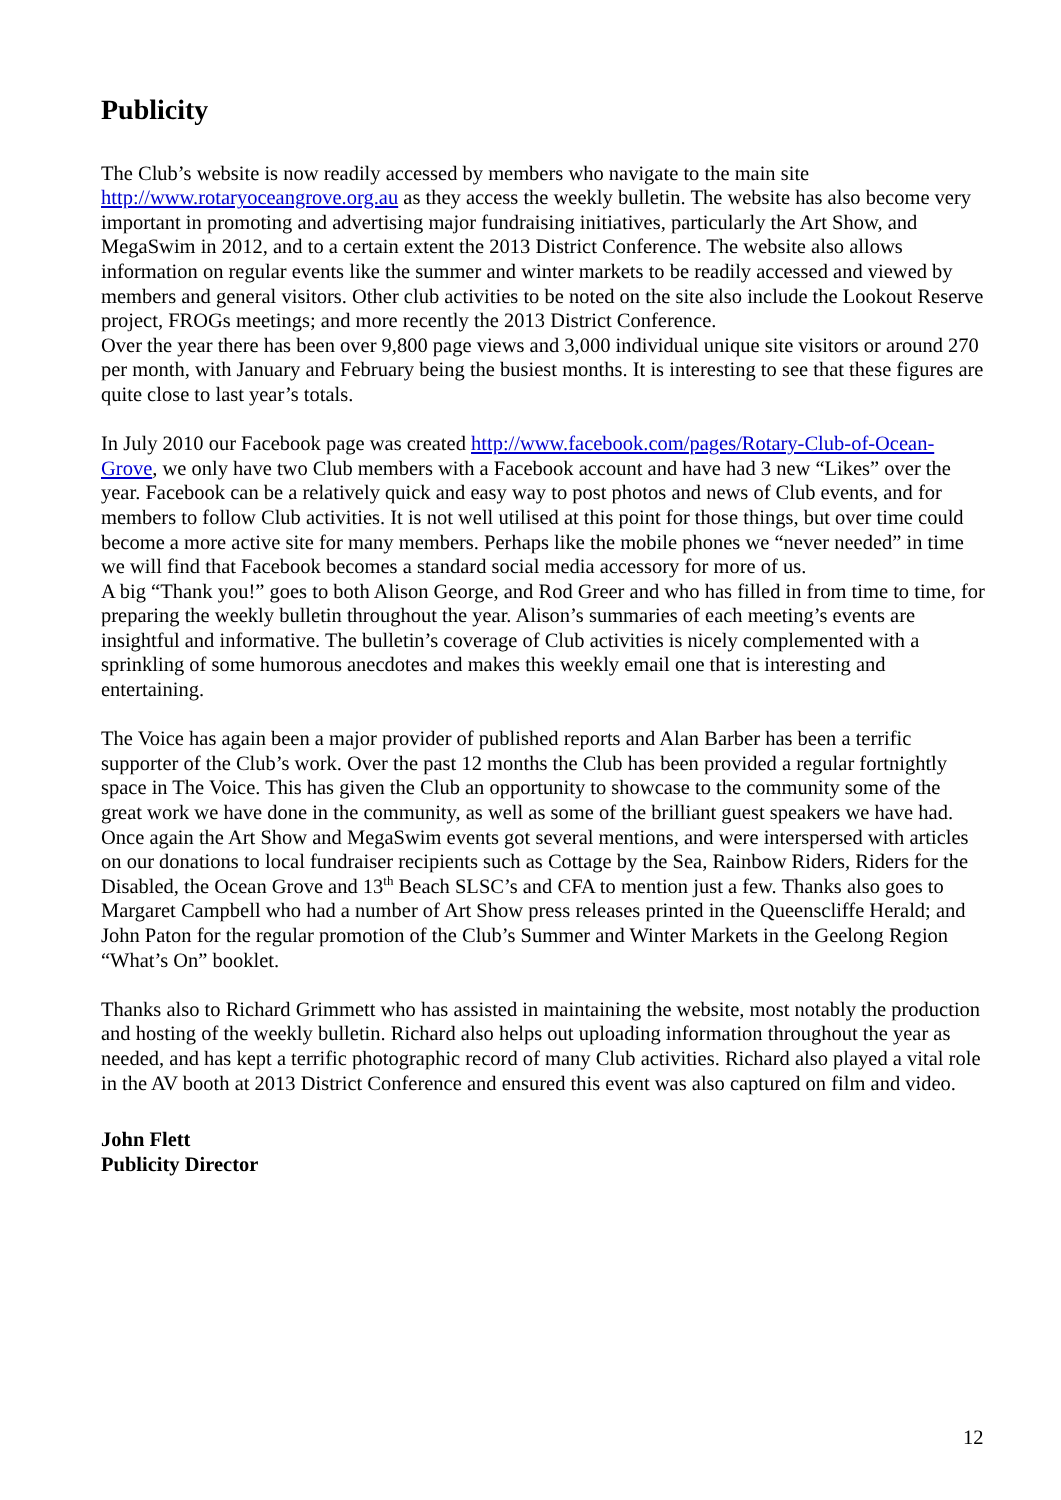Publicity
The Club’s website is now readily accessed by members who navigate to the main site http://www.rotaryoceangrove.org.au as they access the weekly bulletin. The website has also become very important in promoting and advertising major fundraising initiatives, particularly the Art Show, and MegaSwim in 2012, and to a certain extent the 2013 District Conference. The website also allows information on regular events like the summer and winter markets to be readily accessed and viewed by members and general visitors. Other club activities to be noted on the site also include the Lookout Reserve project, FROGs meetings; and more recently the 2013 District Conference.
Over the year there has been over 9,800 page views and 3,000 individual unique site visitors or around 270 per month, with January and February being the busiest months. It is interesting to see that these figures are quite close to last year’s totals.
In July 2010 our Facebook page was created http://www.facebook.com/pages/Rotary-Club-of-Ocean-Grove, we only have two Club members with a Facebook account and have had 3 new “Likes” over the year. Facebook can be a relatively quick and easy way to post photos and news of Club events, and for members to follow Club activities. It is not well utilised at this point for those things, but over time could become a more active site for many members. Perhaps like the mobile phones we “never needed” in time we will find that Facebook becomes a standard social media accessory for more of us.
A big “Thank you!” goes to both Alison George, and Rod Greer and who has filled in from time to time, for preparing the weekly bulletin throughout the year. Alison’s summaries of each meeting’s events are insightful and informative. The bulletin’s coverage of Club activities is nicely complemented with a sprinkling of some humorous anecdotes and makes this weekly email one that is interesting and entertaining.
The Voice has again been a major provider of published reports and Alan Barber has been a terrific supporter of the Club’s work. Over the past 12 months the Club has been provided a regular fortnightly space in The Voice. This has given the Club an opportunity to showcase to the community some of the great work we have done in the community, as well as some of the brilliant guest speakers we have had. Once again the Art Show and MegaSwim events got several mentions, and were interspersed with articles on our donations to local fundraiser recipients such as Cottage by the Sea, Rainbow Riders, Riders for the Disabled, the Ocean Grove and 13<sup>th</sup> Beach SLSC’s and CFA to mention just a few. Thanks also goes to Margaret Campbell who had a number of Art Show press releases printed in the Queenscliffe Herald; and John Paton for the regular promotion of the Club’s Summer and Winter Markets in the Geelong Region “What’s On” booklet.
Thanks also to Richard Grimmett who has assisted in maintaining the website, most notably the production and hosting of the weekly bulletin. Richard also helps out uploading information throughout the year as needed, and has kept a terrific photographic record of many Club activities. Richard also played a vital role in the AV booth at 2013 District Conference and ensured this event was also captured on film and video.
John Flett
Publicity Director
12